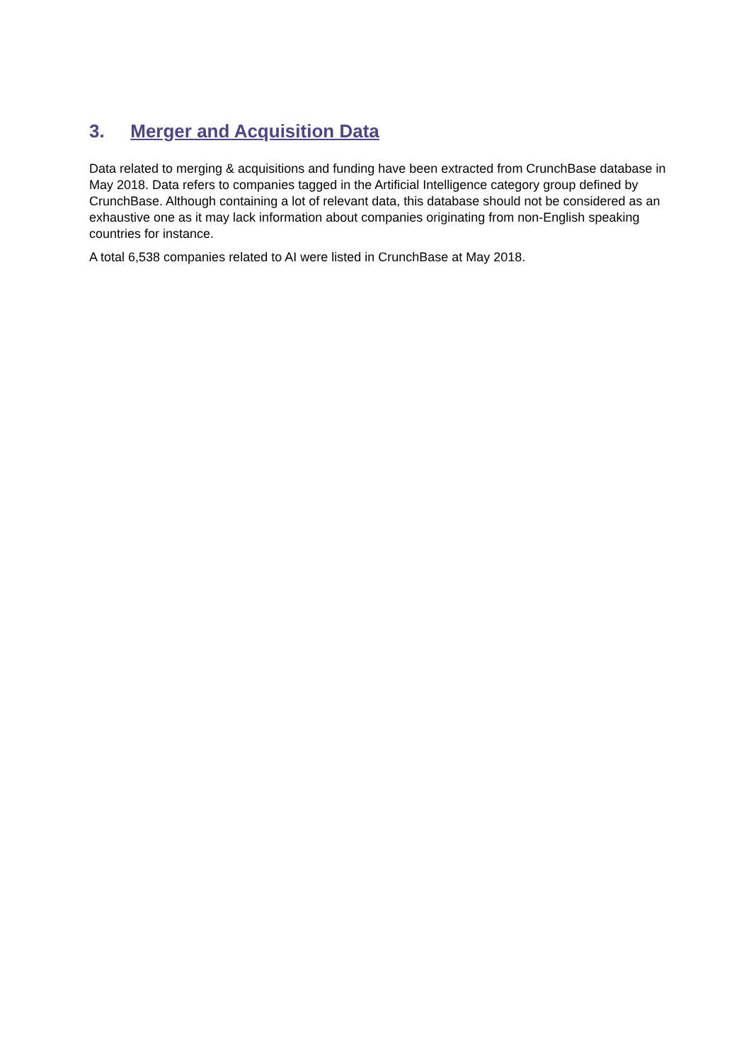3. Merger and Acquisition Data
Data related to merging & acquisitions and funding have been extracted from CrunchBase database in May 2018. Data refers to companies tagged in the Artificial Intelligence category group defined by CrunchBase. Although containing a lot of relevant data, this database should not be considered as an exhaustive one as it may lack information about companies originating from non-English speaking countries for instance.
A total 6,538 companies related to AI were listed in CrunchBase at May 2018.